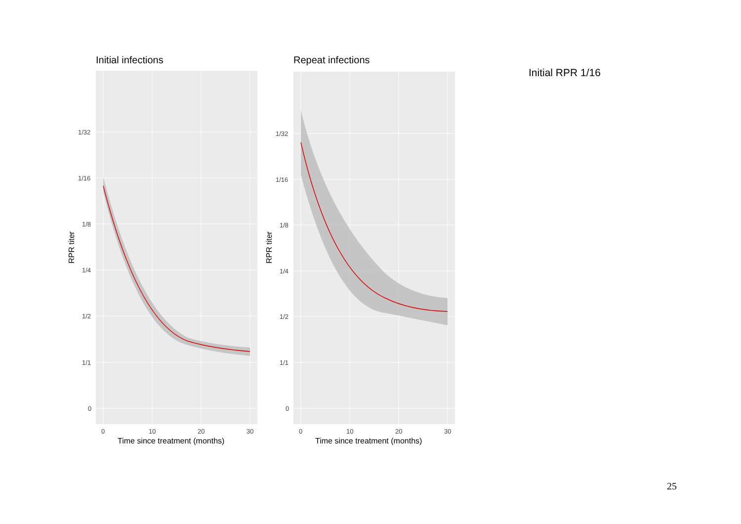Initial infections
1/32
1/16
1/8
1/4
1/2
1/1
0
0
10
20
30
Time since treatment (months)
RPR titer
Repeat infections
1/32
1/16
1/8
1/4
1/2
1/1
0
0
10
20
30
Time since treatment (months)
RPR titer
Initial RPR 1/16
25